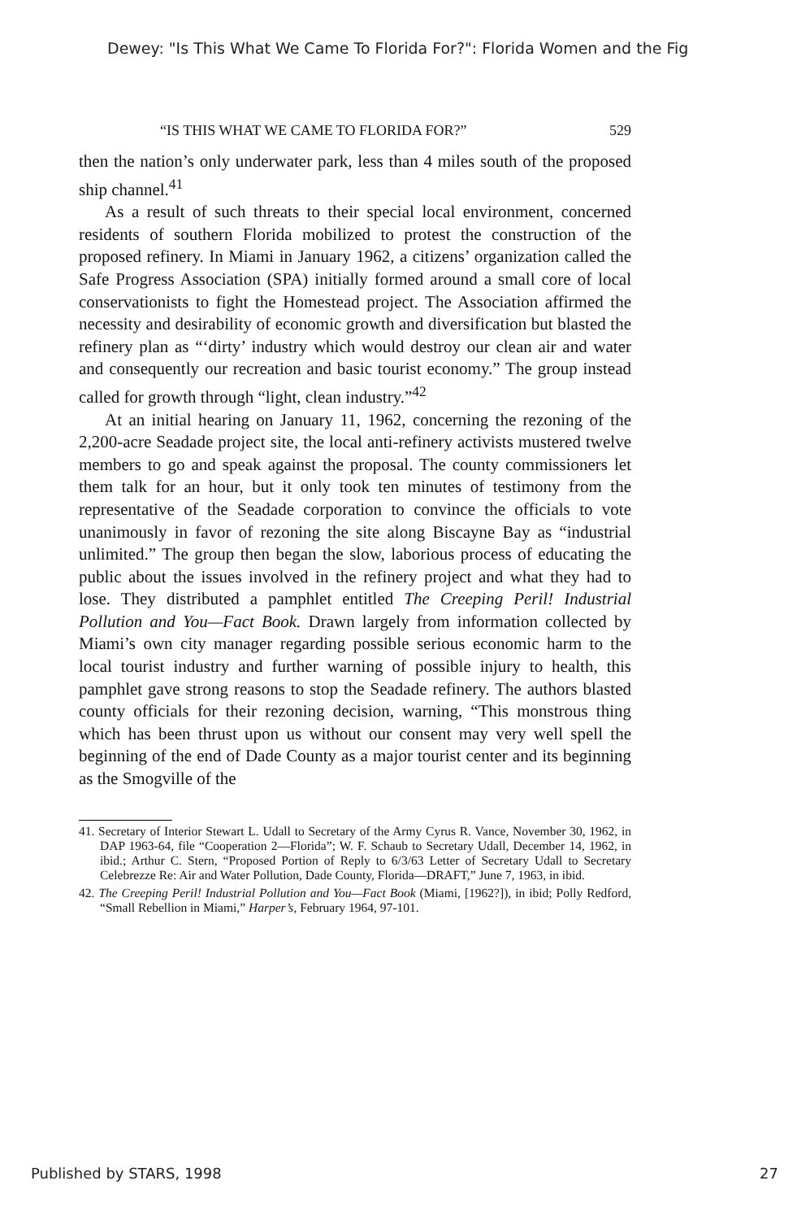Dewey: "Is This What We Came To Florida For?": Florida Women and the Fig
“IS THIS WHAT WE CAME TO FLORIDA FOR?” 529
then the nation’s only underwater park, less than 4 miles south of the proposed ship channel.<sup>41</sup>
As a result of such threats to their special local environment, concerned residents of southern Florida mobilized to protest the construction of the proposed refinery. In Miami in January 1962, a citizens’ organization called the Safe Progress Association (SPA) initially formed around a small core of local conservationists to fight the Homestead project. The Association affirmed the necessity and desirability of economic growth and diversification but blasted the refinery plan as “‘dirty’ industry which would destroy our clean air and water and consequently our recreation and basic tourist economy.” The group instead called for growth through “light, clean industry.”<sup>42</sup>
At an initial hearing on January 11, 1962, concerning the rezoning of the 2,200-acre Seadade project site, the local anti-refinery activists mustered twelve members to go and speak against the proposal. The county commissioners let them talk for an hour, but it only took ten minutes of testimony from the representative of the Seadade corporation to convince the officials to vote unanimously in favor of rezoning the site along Biscayne Bay as “industrial unlimited.” The group then began the slow, laborious process of educating the public about the issues involved in the refinery project and what they had to lose. They distributed a pamphlet entitled The Creeping Peril! Industrial Pollution and You—Fact Book. Drawn largely from information collected by Miami’s own city manager regarding possible serious economic harm to the local tourist industry and further warning of possible injury to health, this pamphlet gave strong reasons to stop the Seadade refinery. The authors blasted county officials for their rezoning decision, warning, “This monstrous thing which has been thrust upon us without our consent may very well spell the beginning of the end of Dade County as a major tourist center and its beginning as the Smogville of the
41. Secretary of Interior Stewart L. Udall to Secretary of the Army Cyrus R. Vance, November 30, 1962, in DAP 1963-64, file “Cooperation 2—Florida”; W. F. Schaub to Secretary Udall, December 14, 1962, in ibid.; Arthur C. Stern, “Proposed Portion of Reply to 6/3/63 Letter of Secretary Udall to Secretary Celebrezze Re: Air and Water Pollution, Dade County, Florida—DRAFT,” June 7, 1963, in ibid.
42. The Creeping Peril! Industrial Pollution and You—Fact Book (Miami, [1962?]), in ibid; Polly Redford, “Small Rebellion in Miami,” Harper’s, February 1964, 97-101.
Published by STARS, 1998 27